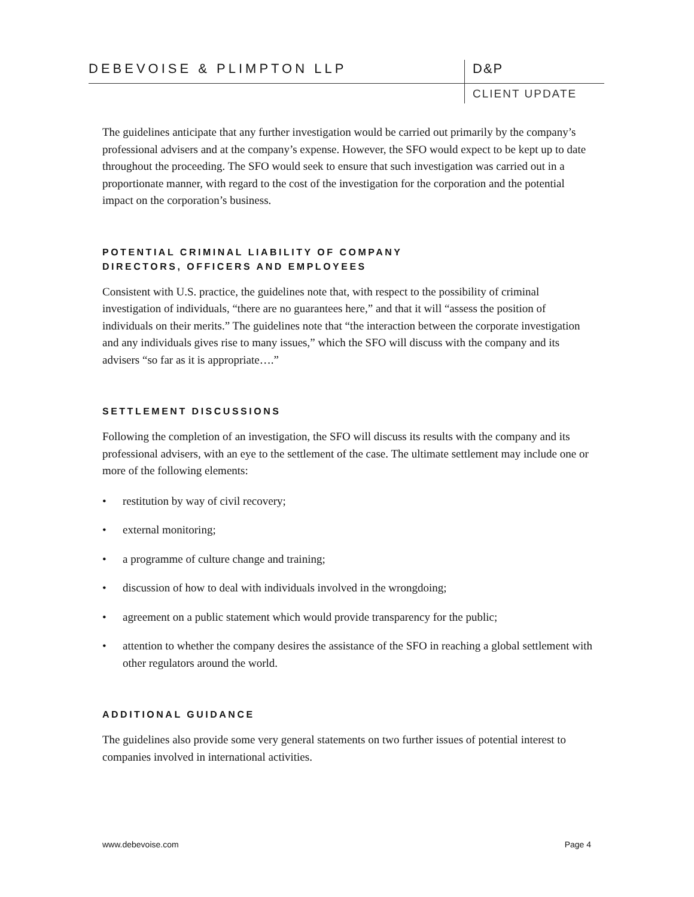DEBEVOISE & PLIMPTON LLP D&P
CLIENT UPDATE
The guidelines anticipate that any further investigation would be carried out primarily by the company’s professional advisers and at the company’s expense. However, the SFO would expect to be kept up to date throughout the proceeding. The SFO would seek to ensure that such investigation was carried out in a proportionate manner, with regard to the cost of the investigation for the corporation and the potential impact on the corporation’s business.
POTENTIAL CRIMINAL LIABILITY OF COMPANY
DIRECTORS, OFFICERS AND EMPLOYEES
Consistent with U.S. practice, the guidelines note that, with respect to the possibility of criminal investigation of individuals, “there are no guarantees here,” and that it will “assess the position of individuals on their merits.” The guidelines note that “the interaction between the corporate investigation and any individuals gives rise to many issues,” which the SFO will discuss with the company and its advisers “so far as it is appropriate….”
SETTLEMENT DISCUSSIONS
Following the completion of an investigation, the SFO will discuss its results with the company and its professional advisers, with an eye to the settlement of the case. The ultimate settlement may include one or more of the following elements:
• restitution by way of civil recovery;
• external monitoring;
• a programme of culture change and training;
• discussion of how to deal with individuals involved in the wrongdoing;
• agreement on a public statement which would provide transparency for the public;
• attention to whether the company desires the assistance of the SFO in reaching a global settlement with other regulators around the world.
ADDITIONAL GUIDANCE
The guidelines also provide some very general statements on two further issues of potential interest to companies involved in international activities.
www.debevoise.com Page 4